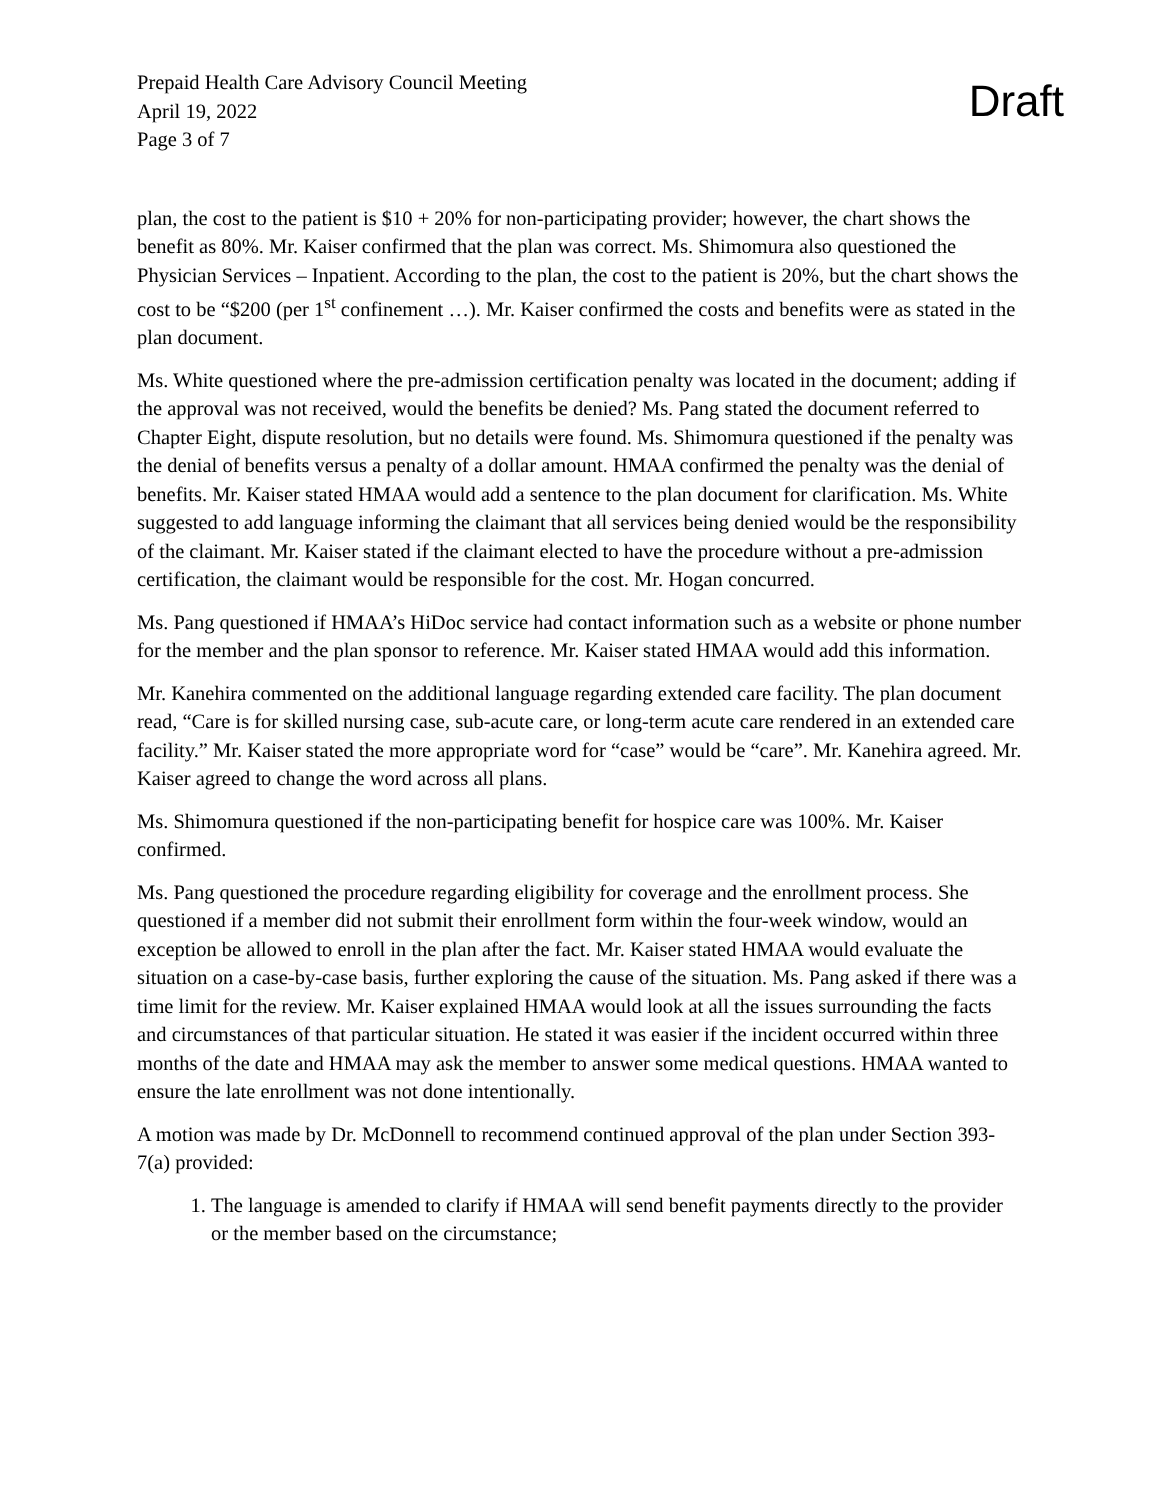Prepaid Health Care Advisory Council Meeting
April 19, 2022
Page 3 of 7
Draft
plan, the cost to the patient is $10 + 20% for non-participating provider; however, the chart shows the benefit as 80%. Mr. Kaiser confirmed that the plan was correct. Ms. Shimomura also questioned the Physician Services – Inpatient. According to the plan, the cost to the patient is 20%, but the chart shows the cost to be “$200 (per 1<sup>st</sup> confinement …). Mr. Kaiser confirmed the costs and benefits were as stated in the plan document.
Ms. White questioned where the pre-admission certification penalty was located in the document; adding if the approval was not received, would the benefits be denied? Ms. Pang stated the document referred to Chapter Eight, dispute resolution, but no details were found. Ms. Shimomura questioned if the penalty was the denial of benefits versus a penalty of a dollar amount. HMAA confirmed the penalty was the denial of benefits. Mr. Kaiser stated HMAA would add a sentence to the plan document for clarification. Ms. White suggested to add language informing the claimant that all services being denied would be the responsibility of the claimant. Mr. Kaiser stated if the claimant elected to have the procedure without a pre-admission certification, the claimant would be responsible for the cost. Mr. Hogan concurred.
Ms. Pang questioned if HMAA’s HiDoc service had contact information such as a website or phone number for the member and the plan sponsor to reference. Mr. Kaiser stated HMAA would add this information.
Mr. Kanehira commented on the additional language regarding extended care facility. The plan document read, “Care is for skilled nursing case, sub-acute care, or long-term acute care rendered in an extended care facility.” Mr. Kaiser stated the more appropriate word for “case” would be “care”. Mr. Kanehira agreed. Mr. Kaiser agreed to change the word across all plans.
Ms. Shimomura questioned if the non-participating benefit for hospice care was 100%. Mr. Kaiser confirmed.
Ms. Pang questioned the procedure regarding eligibility for coverage and the enrollment process. She questioned if a member did not submit their enrollment form within the four-week window, would an exception be allowed to enroll in the plan after the fact. Mr. Kaiser stated HMAA would evaluate the situation on a case-by-case basis, further exploring the cause of the situation. Ms. Pang asked if there was a time limit for the review. Mr. Kaiser explained HMAA would look at all the issues surrounding the facts and circumstances of that particular situation. He stated it was easier if the incident occurred within three months of the date and HMAA may ask the member to answer some medical questions. HMAA wanted to ensure the late enrollment was not done intentionally.
A motion was made by Dr. McDonnell to recommend continued approval of the plan under Section 393-7(a) provided:
1. The language is amended to clarify if HMAA will send benefit payments directly to the provider or the member based on the circumstance;